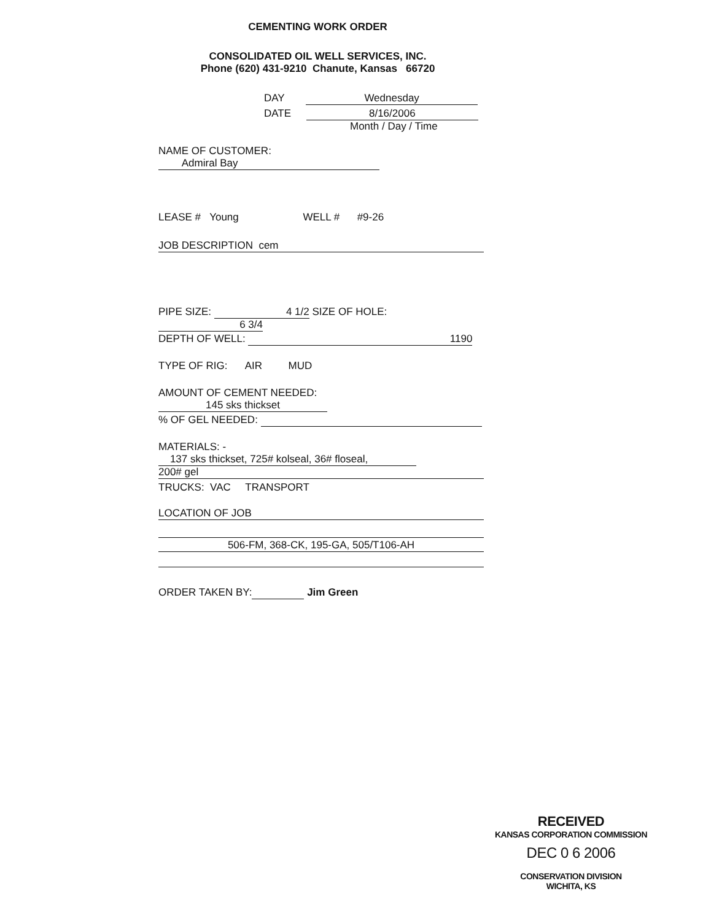CEMENTING WORK ORDER
CONSOLIDATED OIL WELL SERVICES, INC.
Phone (620) 431-9210 Chanute, Kansas 66720
DAY Wednesday
DATE 8/16/2006
Month / Day / Time
NAME OF CUSTOMER: Admiral Bay
LEASE # Young WELL # #9-26
JOB DESCRIPTION cem
PIPE SIZE: 4 1/2 SIZE OF HOLE: 6 3/4
DEPTH OF WELL: 1190
TYPE OF RIG: AIR MUD
AMOUNT OF CEMENT NEEDED: 145 sks thickset
% OF GEL NEEDED:
MATERIALS: - 137 sks thickset, 725# kolseal, 36# floseal,
200# gel
TRUCKS: VAC TRANSPORT
LOCATION OF JOB
506-FM, 368-CK, 195-GA, 505/T106-AH
ORDER TAKEN BY: Jim Green
RECEIVED
KANSAS CORPORATION COMMISSION
DEC 0 6 2006
CONSERVATION DIVISION
WICHITA, KS